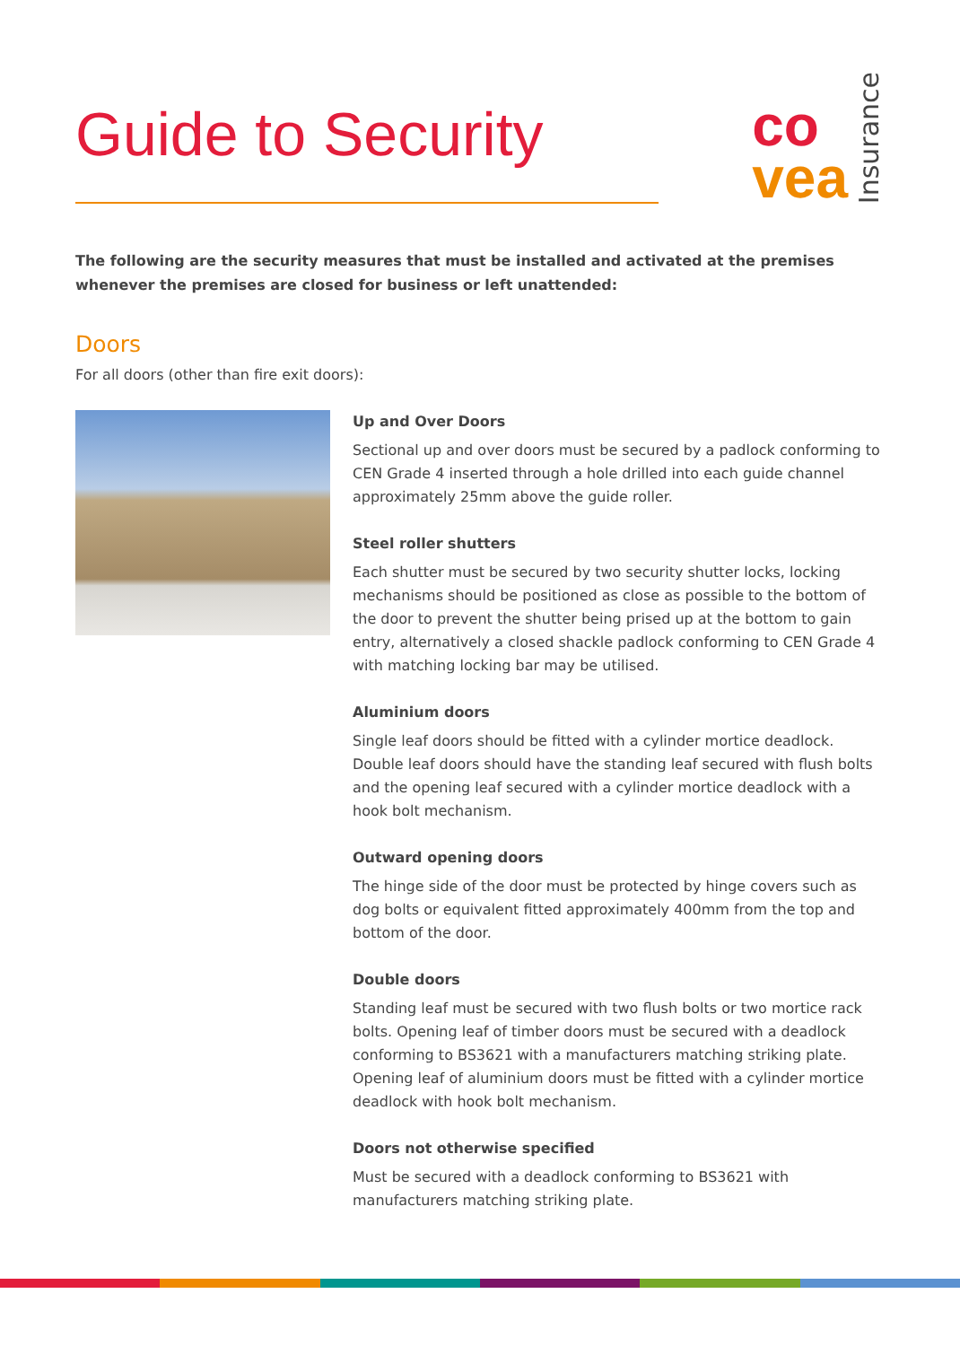Guide to Security
co
vea
Insurance
The following are the security measures that must be installed and activated at the premises whenever the premises are closed for business or left unattended:
Doors
For all doors (other than fire exit doors):
Up and Over Doors
Sectional up and over doors must be secured by a padlock conforming to CEN Grade 4 inserted through a hole drilled into each guide channel approximately 25mm above the guide roller.
Steel roller shutters
Each shutter must be secured by two security shutter locks, locking mechanisms should be positioned as close as possible to the bottom of the door to prevent the shutter being prised up at the bottom to gain entry, alternatively a closed shackle padlock conforming to CEN Grade 4 with matching locking bar may be utilised.
Aluminium doors
Single leaf doors should be fitted with a cylinder mortice deadlock. Double leaf doors should have the standing leaf secured with flush bolts and the opening leaf secured with a cylinder mortice deadlock with a hook bolt mechanism.
Outward opening doors
The hinge side of the door must be protected by hinge covers such as dog bolts or equivalent fitted approximately 400mm from the top and bottom of the door.
Double doors
Standing leaf must be secured with two flush bolts or two mortice rack bolts. Opening leaf of timber doors must be secured with a deadlock conforming to BS3621 with a manufacturers matching striking plate. Opening leaf of aluminium doors must be fitted with a cylinder mortice deadlock with hook bolt mechanism.
Doors not otherwise specified
Must be secured with a deadlock conforming to BS3621 with manufacturers matching striking plate.